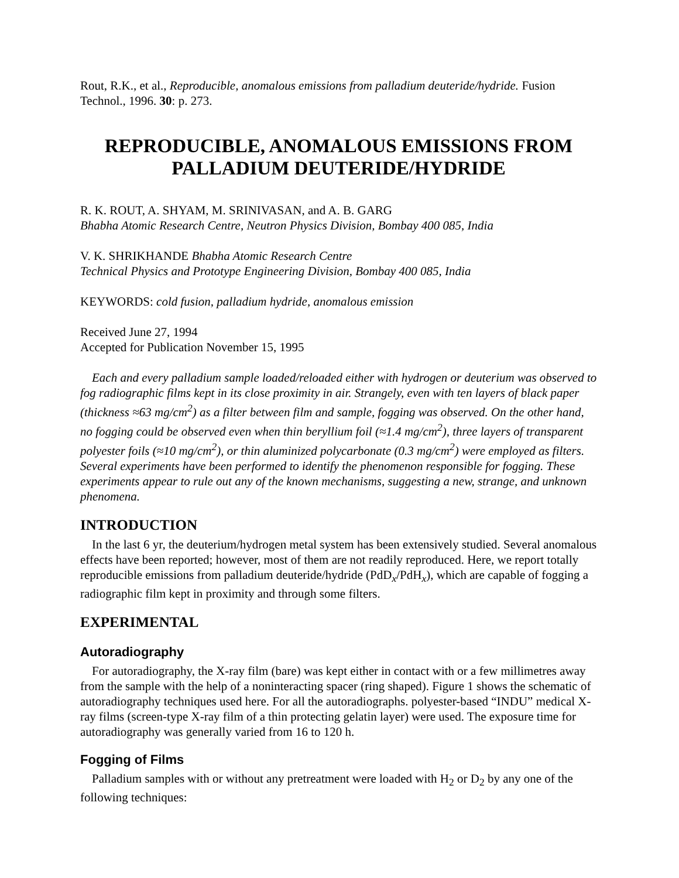Rout, R.K., et al., Reproducible, anomalous emissions from palladium deuteride/hydride. Fusion Technol., 1996. 30: p. 273.
REPRODUCIBLE, ANOMALOUS EMISSIONS FROM PALLADIUM DEUTERIDE/HYDRIDE
R. K. ROUT, A. SHYAM, M. SRINIVASAN, and A. B. GARG
Bhabha Atomic Research Centre, Neutron Physics Division, Bombay 400 085, India
V. K. SHRIKHANDE Bhabha Atomic Research Centre
Technical Physics and Prototype Engineering Division, Bombay 400 085, India
KEYWORDS: cold fusion, palladium hydride, anomalous emission
Received June 27, 1994
Accepted for Publication November 15, 1995
Each and every palladium sample loaded/reloaded either with hydrogen or deuterium was observed to fog radiographic films kept in its close proximity in air. Strangely, even with ten layers of black paper (thickness ≈63 mg/cm<sup>2</sup>) as a filter between film and sample, fogging was observed. On the other hand, no fogging could be observed even when thin beryllium foil (≈1.4 mg/cm<sup>2</sup>), three layers of transparent polyester foils (≈10 mg/cm<sup>2</sup>), or thin aluminized polycarbonate (0.3 mg/cm<sup>2</sup>) were employed as filters. Several experiments have been performed to identify the phenomenon responsible for fogging. These experiments appear to rule out any of the known mechanisms, suggesting a new, strange, and unknown phenomena.
INTRODUCTION
In the last 6 yr, the deuterium/hydrogen metal system has been extensively studied. Several anomalous effects have been reported; however, most of them are not readily reproduced. Here, we report totally reproducible emissions from palladium deuteride/hydride (PdD<sub>x</sub>/PdH<sub>x</sub>), which are capable of fogging a radiographic film kept in proximity and through some filters.
EXPERIMENTAL
Autoradiography
For autoradiography, the X-ray film (bare) was kept either in contact with or a few millimetres away from the sample with the help of a noninteracting spacer (ring shaped). Figure 1 shows the schematic of autoradiography techniques used here. For all the autoradiographs. polyester-based “INDU” medical X-ray films (screen-type X-ray film of a thin protecting gelatin layer) were used. The exposure time for autoradiography was generally varied from 16 to 120 h.
Fogging of Films
Palladium samples with or without any pretreatment were loaded with H<sub>2</sub> or D<sub>2</sub> by any one of the following techniques: